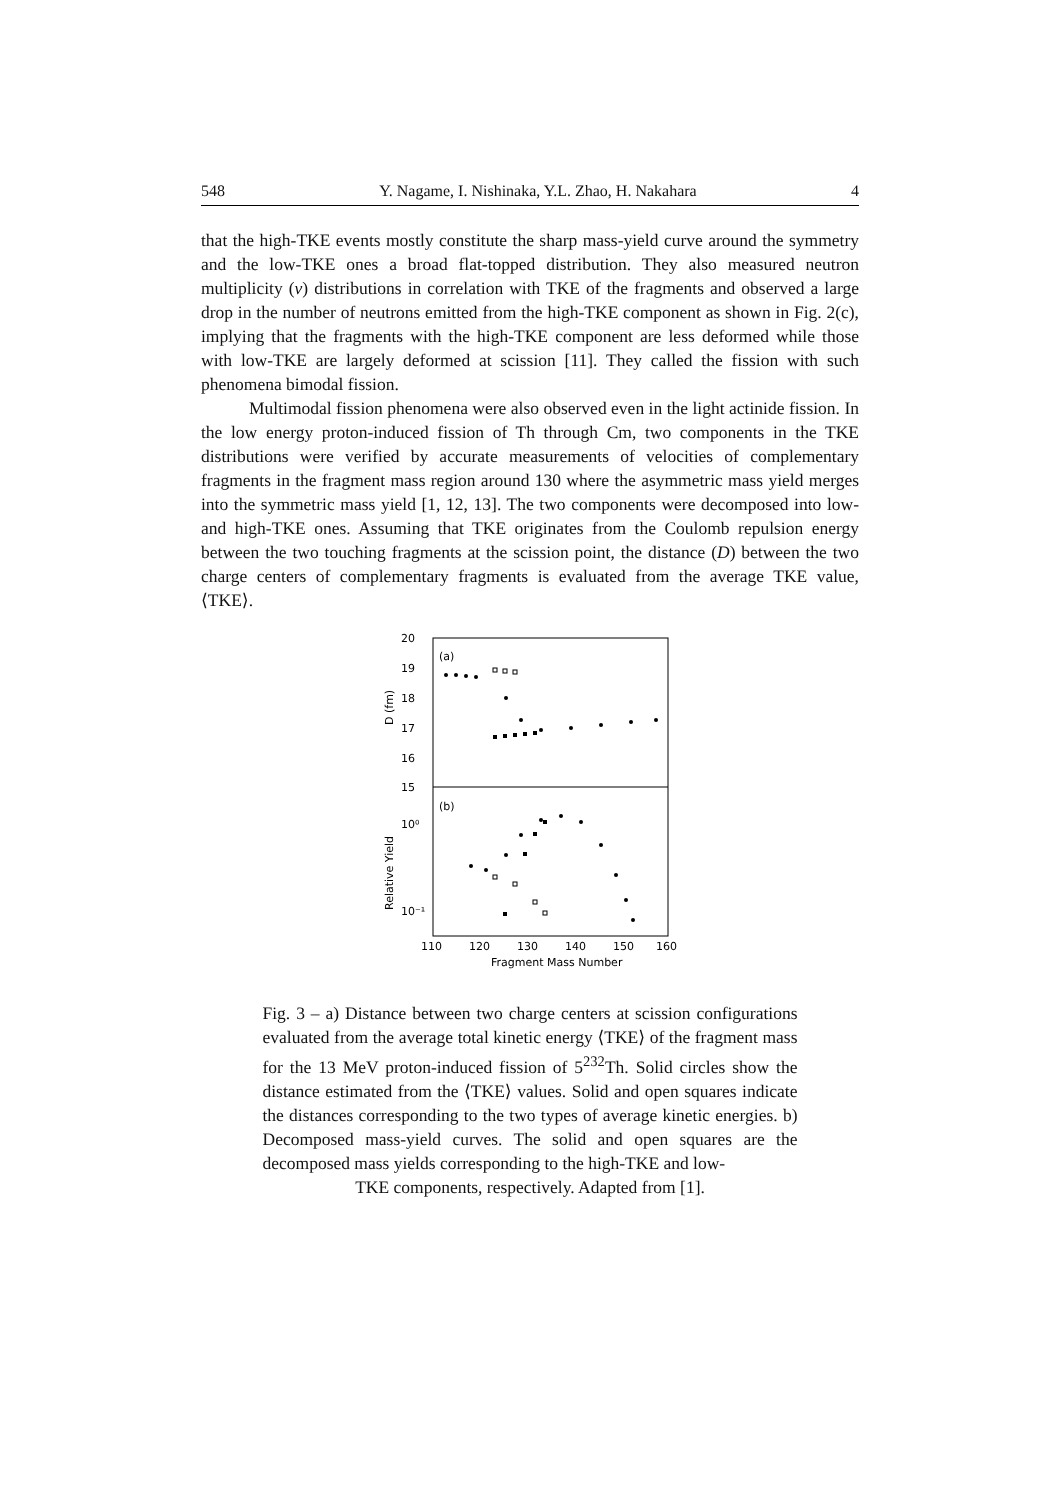548 Y. Nagame, I. Nishinaka, Y.L. Zhao, H. Nakahara 4
that the high-TKE events mostly constitute the sharp mass-yield curve around the symmetry and the low-TKE ones a broad flat-topped distribution. They also measured neutron multiplicity (ν) distributions in correlation with TKE of the fragments and observed a large drop in the number of neutrons emitted from the high-TKE component as shown in Fig. 2(c), implying that the fragments with the high-TKE component are less deformed while those with low-TKE are largely deformed at scission [11]. They called the fission with such phenomena bimodal fission.
Multimodal fission phenomena were also observed even in the light actinide fission. In the low energy proton-induced fission of Th through Cm, two components in the TKE distributions were verified by accurate measurements of velocities of complementary fragments in the fragment mass region around 130 where the asymmetric mass yield merges into the symmetric mass yield [1, 12, 13]. The two components were decomposed into low- and high-TKE ones. Assuming that TKE originates from the Coulomb repulsion energy between the two touching fragments at the scission point, the distance (D) between the two charge centers of complementary fragments is evaluated from the average TKE value, ⟨TKE⟩.
20
19
18
17
16
15
(a)
(b)
D (fm)
Relative Yield
10⁰
10⁻¹
110
120
130
140
150
160
Fragment Mass Number
Fig. 3 – a) Distance between two charge centers at scission configurations evaluated from the average total kinetic energy ⟨TKE⟩ of the fragment mass for the 13 MeV proton-induced fission of 5<sup>232</sup>Th. Solid circles show the distance estimated from the ⟨TKE⟩ values. Solid and open squares indicate the distances corresponding to the two types of average kinetic energies. b) Decomposed mass-yield curves. The solid and open squares are the decomposed mass yields corresponding to the high-TKE and low-
TKE components, respectively. Adapted from [1].